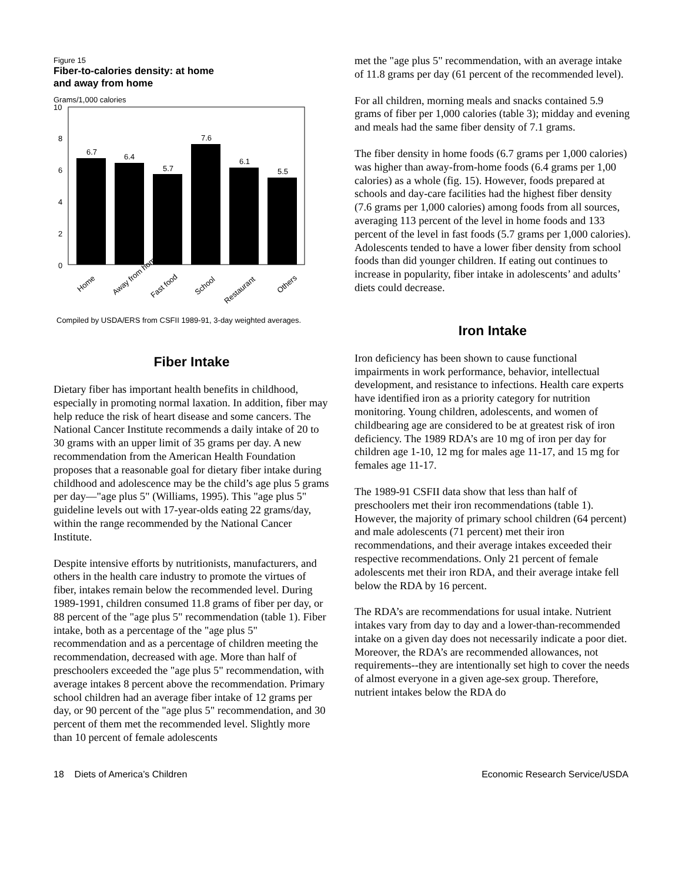Figure 15
Fiber-to-calories density: at home
and away from home
Grams/1,000 calories
10
8
6
4
2
0
6.7
6.4
5.7
7.6
6.1
5.5
Home
Away from home
Fast food
School
Restaurant
Others
Compiled by USDA/ERS from CSFII 1989-91, 3-day weighted averages.
Fiber Intake
Dietary fiber has important health benefits in childhood, especially in promoting normal laxation. In addition, fiber may help reduce the risk of heart disease and some cancers. The National Cancer Institute recommends a daily intake of 20 to 30 grams with an upper limit of 35 grams per day. A new recommendation from the American Health Foundation proposes that a reasonable goal for dietary fiber intake during childhood and adolescence may be the child’s age plus 5 grams per day—"age plus 5" (Williams, 1995). This "age plus 5" guideline levels out with 17-year-olds eating 22 grams/day, within the range recommended by the National Cancer Institute.
Despite intensive efforts by nutritionists, manufacturers, and others in the health care industry to promote the virtues of fiber, intakes remain below the recommended level. During 1989-1991, children consumed 11.8 grams of fiber per day, or 88 percent of the "age plus 5" recommendation (table 1). Fiber intake, both as a percentage of the "age plus 5" recommendation and as a percentage of children meeting the recommendation, decreased with age. More than half of preschoolers exceeded the "age plus 5" recommendation, with average intakes 8 percent above the recommendation. Primary school children had an average fiber intake of 12 grams per day, or 90 percent of the "age plus 5" recommendation, and 30 percent of them met the recommended level. Slightly more than 10 percent of female adolescents
met the "age plus 5" recommendation, with an average intake of 11.8 grams per day (61 percent of the recommended level).
For all children, morning meals and snacks contained 5.9 grams of fiber per 1,000 calories (table 3); midday and evening and meals had the same fiber density of 7.1 grams.
The fiber density in home foods (6.7 grams per 1,000 calories) was higher than away-from-home foods (6.4 grams per 1,00 calories) as a whole (fig. 15). However, foods prepared at schools and day-care facilities had the highest fiber density (7.6 grams per 1,000 calories) among foods from all sources, averaging 113 percent of the level in home foods and 133 percent of the level in fast foods (5.7 grams per 1,000 calories). Adolescents tended to have a lower fiber density from school foods than did younger children. If eating out continues to increase in popularity, fiber intake in adolescents’ and adults’ diets could decrease.
Iron Intake
Iron deficiency has been shown to cause functional impairments in work performance, behavior, intellectual development, and resistance to infections. Health care experts have identified iron as a priority category for nutrition monitoring. Young children, adolescents, and women of childbearing age are considered to be at greatest risk of iron deficiency. The 1989 RDA’s are 10 mg of iron per day for children age 1-10, 12 mg for males age 11-17, and 15 mg for females age 11-17.
The 1989-91 CSFII data show that less than half of preschoolers met their iron recommendations (table 1). However, the majority of primary school children (64 percent) and male adolescents (71 percent) met their iron recommendations, and their average intakes exceeded their respective recommendations. Only 21 percent of female adolescents met their iron RDA, and their average intake fell below the RDA by 16 percent.
The RDA’s are recommendations for usual intake. Nutrient intakes vary from day to day and a lower-than-recommended intake on a given day does not necessarily indicate a poor diet. Moreover, the RDA’s are recommended allowances, not requirements--they are intentionally set high to cover the needs of almost everyone in a given age-sex group. Therefore, nutrient intakes below the RDA do
18 Diets of America’s Children Economic Research Service/USDA